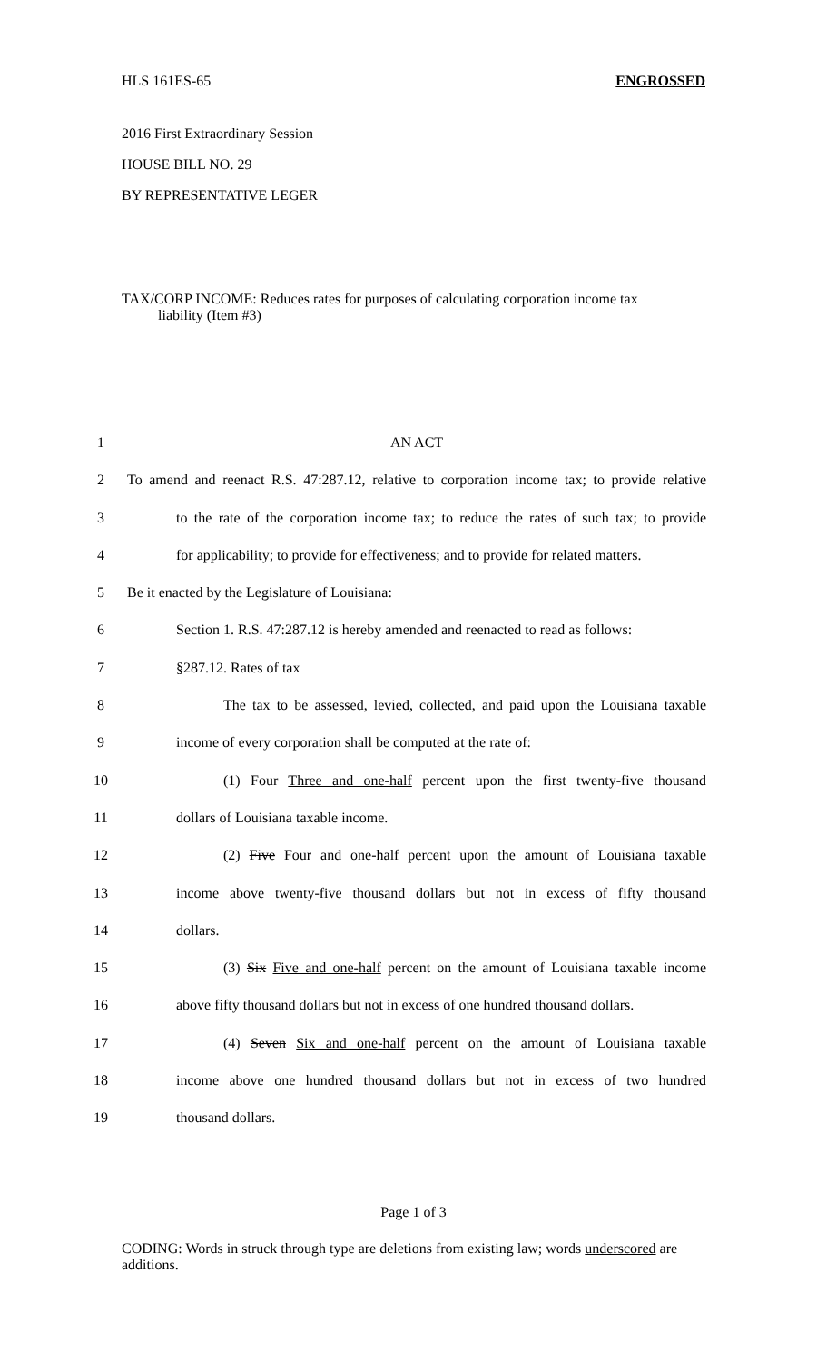HLS 161ES-65 ENGROSSED
2016 First Extraordinary Session
HOUSE BILL NO. 29
BY REPRESENTATIVE LEGER
TAX/CORP INCOME: Reduces rates for purposes of calculating corporation income tax
liability (Item #3)
| 1 | AN ACT |
| 2 | To amend and reenact R.S. 47:287.12, relative to corporation income tax; to provide relative |
| 3 | to the rate of the corporation income tax; to reduce the rates of such tax; to provide |
| 4 | for applicability; to provide for effectiveness; and to provide for related matters. |
| 5 | Be it enacted by the Legislature of Louisiana: |
| 6 | Section 1. R.S. 47:287.12 is hereby amended and reenacted to read as follows: |
| 7 | §287.12. Rates of tax |
| 8 | The tax to be assessed, levied, collected, and paid upon the Louisiana taxable |
| 9 | income of every corporation shall be computed at the rate of: |
| 10 | (1) Four Three and one-half percent upon the first twenty-five thousand |
| 11 | dollars of Louisiana taxable income. |
| 12 | (2) Five Four and one-half percent upon the amount of Louisiana taxable |
| 13 | income above twenty-five thousand dollars but not in excess of fifty thousand |
| 14 | dollars. |
| 15 | (3) Six Five and one-half percent on the amount of Louisiana taxable income |
| 16 | above fifty thousand dollars but not in excess of one hundred thousand dollars. |
| 17 | (4) Seven Six and one-half percent on the amount of Louisiana taxable |
| 18 | income above one hundred thousand dollars but not in excess of two hundred |
| 19 | thousand dollars. |
Page 1 of 3
CODING: Words in struck through type are deletions from existing law; words underscored are additions.